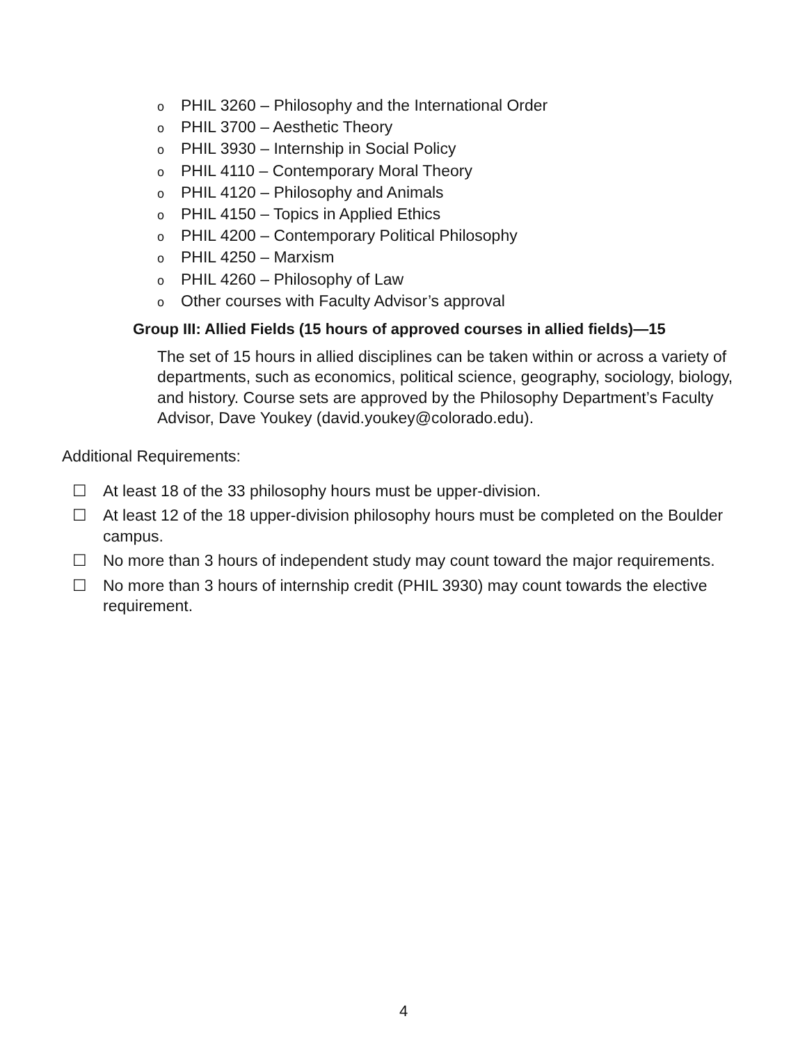o PHIL 3260 – Philosophy and the International Order
o PHIL 3700 – Aesthetic Theory
o PHIL 3930 – Internship in Social Policy
o PHIL 4110 – Contemporary Moral Theory
o PHIL 4120 – Philosophy and Animals
o PHIL 4150 – Topics in Applied Ethics
o PHIL 4200 – Contemporary Political Philosophy
o PHIL 4250 – Marxism
o PHIL 4260 – Philosophy of Law
o Other courses with Faculty Advisor’s approval
Group III: Allied Fields (15 hours of approved courses in allied fields)—15
The set of 15 hours in allied disciplines can be taken within or across a variety of departments, such as economics, political science, geography, sociology, biology, and history. Course sets are approved by the Philosophy Department’s Faculty Advisor, Dave Youkey (david.youkey@colorado.edu).
Additional Requirements:
☐ At least 18 of the 33 philosophy hours must be upper-division.
☐ At least 12 of the 18 upper-division philosophy hours must be completed on the Boulder campus.
☐ No more than 3 hours of independent study may count toward the major requirements.
☐ No more than 3 hours of internship credit (PHIL 3930) may count towards the elective requirement.
4